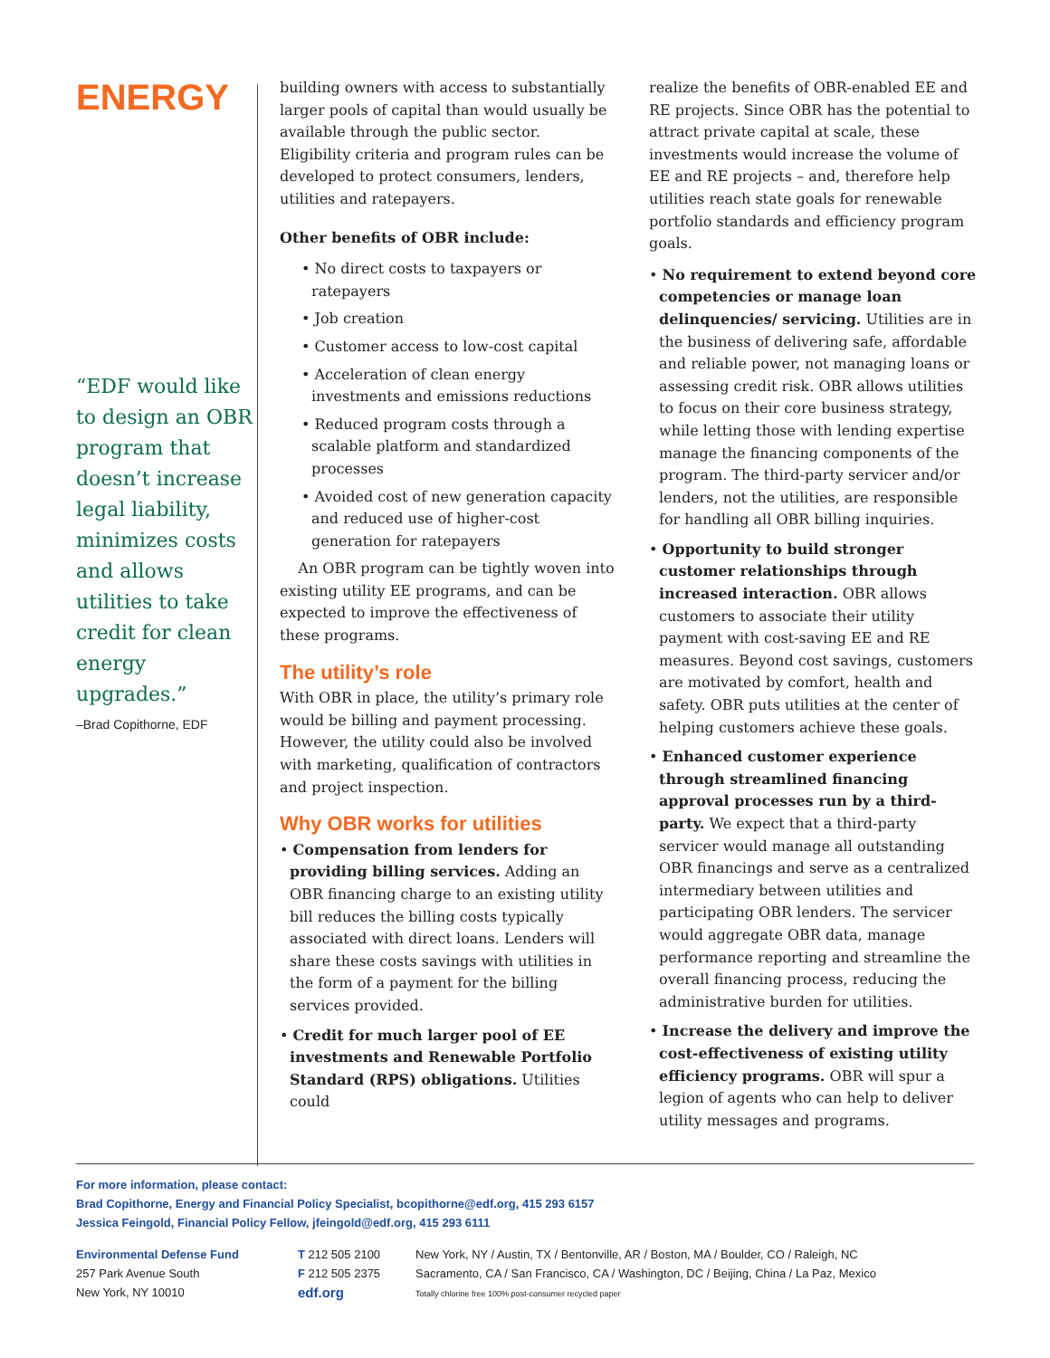ENERGY
“EDF would like to design an OBR program that doesn’t increase legal liability, minimizes costs and allows utilities to take credit for clean energy upgrades.”
–Brad Copithorne, EDF
building owners with access to substantially larger pools of capital than would usually be available through the public sector. Eligibility criteria and program rules can be developed to protect consumers, lenders, utilities and ratepayers.
Other benefits of OBR include:
• No direct costs to taxpayers or ratepayers
• Job creation
• Customer access to low-cost capital
• Acceleration of clean energy investments and emissions reductions
• Reduced program costs through a scalable platform and standardized processes
• Avoided cost of new generation capacity and reduced use of higher-cost generation for ratepayers
An OBR program can be tightly woven into existing utility EE programs, and can be expected to improve the effectiveness of these programs.
The utility’s role
With OBR in place, the utility’s primary role would be billing and payment processing. However, the utility could also be involved with marketing, qualification of contractors and project inspection.
Why OBR works for utilities
• Compensation from lenders for providing billing services. Adding an OBR financing charge to an existing utility bill reduces the billing costs typically associated with direct loans. Lenders will share these costs savings with utilities in the form of a payment for the billing services provided.
• Credit for much larger pool of EE investments and Renewable Portfolio Standard (RPS) obligations. Utilities could
realize the benefits of OBR-enabled EE and RE projects. Since OBR has the potential to attract private capital at scale, these investments would increase the volume of EE and RE projects – and, therefore help utilities reach state goals for renewable portfolio standards and efficiency program goals.
• No requirement to extend beyond core competencies or manage loan delinquencies/ servicing. Utilities are in the business of delivering safe, affordable and reliable power, not managing loans or assessing credit risk. OBR allows utilities to focus on their core business strategy, while letting those with lending expertise manage the financing components of the program. The third-party servicer and/or lenders, not the utilities, are responsible for handling all OBR billing inquiries.
• Opportunity to build stronger customer relationships through increased interaction. OBR allows customers to associate their utility payment with cost-saving EE and RE measures. Beyond cost savings, customers are motivated by comfort, health and safety. OBR puts utilities at the center of helping customers achieve these goals.
• Enhanced customer experience through streamlined financing approval processes run by a third-party. We expect that a third-party servicer would manage all outstanding OBR financings and serve as a centralized intermediary between utilities and participating OBR lenders. The servicer would aggregate OBR data, manage performance reporting and streamline the overall financing process, reducing the administrative burden for utilities.
• Increase the delivery and improve the cost-effectiveness of existing utility efficiency programs. OBR will spur a legion of agents who can help to deliver utility messages and programs.
For more information, please contact:
Brad Copithorne, Energy and Financial Policy Specialist, bcopithorne@edf.org, 415 293 6157
Jessica Feingold, Financial Policy Fellow, jfeingold@edf.org, 415 293 6111
Environmental Defense Fund
257 Park Avenue South
New York, NY 10010
T 212 505 2100
F 212 505 2375
edf.org
New York, NY / Austin, TX / Bentonville, AR / Boston, MA / Boulder, CO / Raleigh, NC
Sacramento, CA / San Francisco, CA / Washington, DC / Beijing, China / La Paz, Mexico
Totally chlorine free 100% post-consumer recycled paper